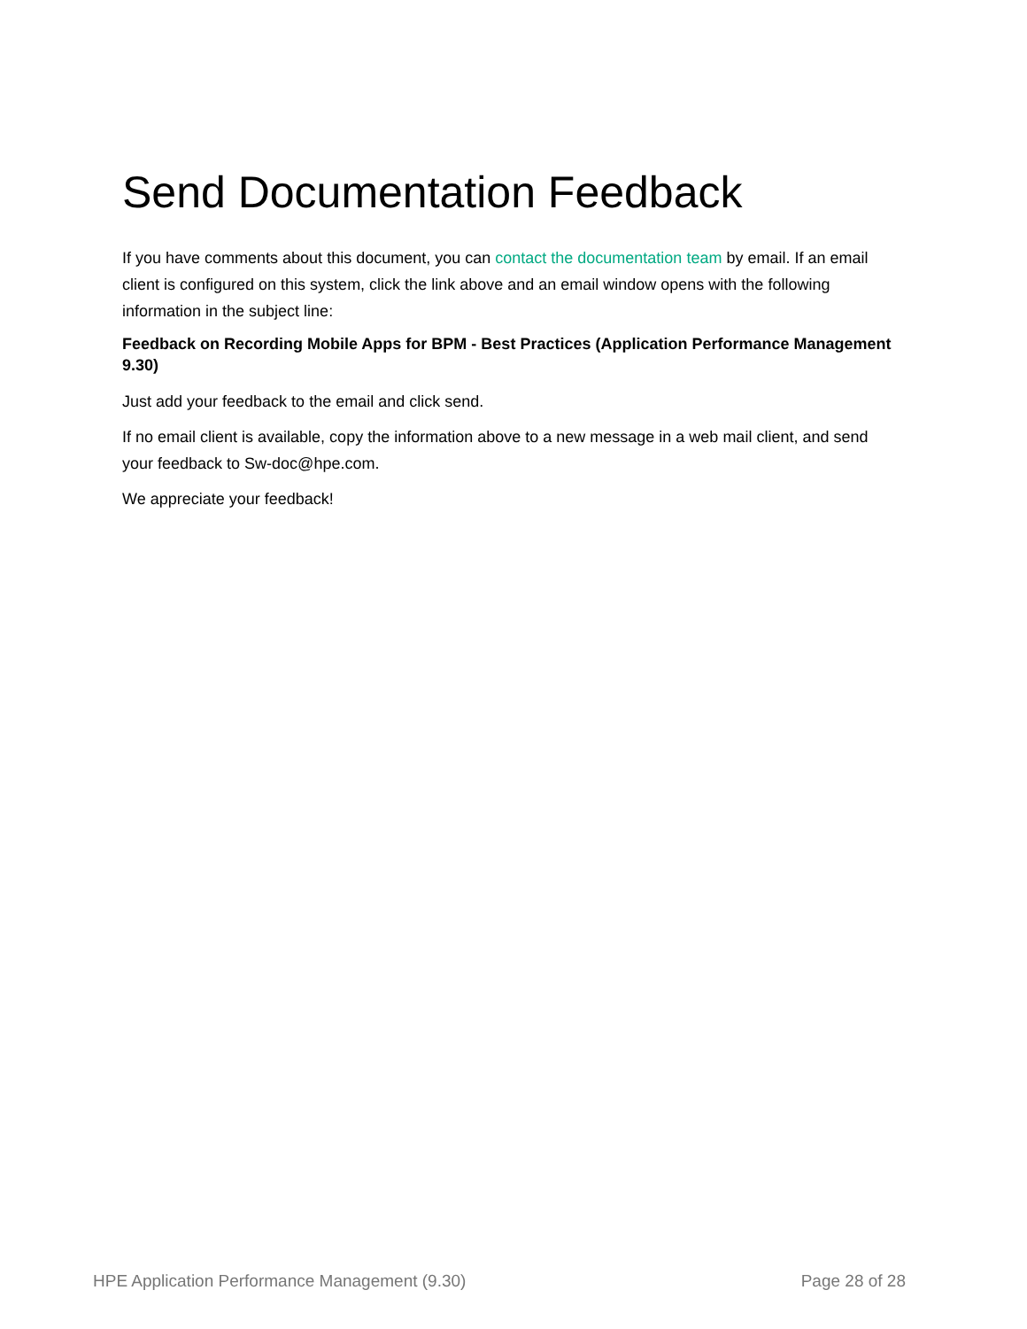Send Documentation Feedback
If you have comments about this document, you can contact the documentation team by email. If an email client is configured on this system, click the link above and an email window opens with the following information in the subject line:
Feedback on Recording Mobile Apps for BPM - Best Practices (Application Performance Management 9.30)
Just add your feedback to the email and click send.
If no email client is available, copy the information above to a new message in a web mail client, and send your feedback to Sw-doc@hpe.com.
We appreciate your feedback!
HPE Application Performance Management (9.30) Page 28 of 28